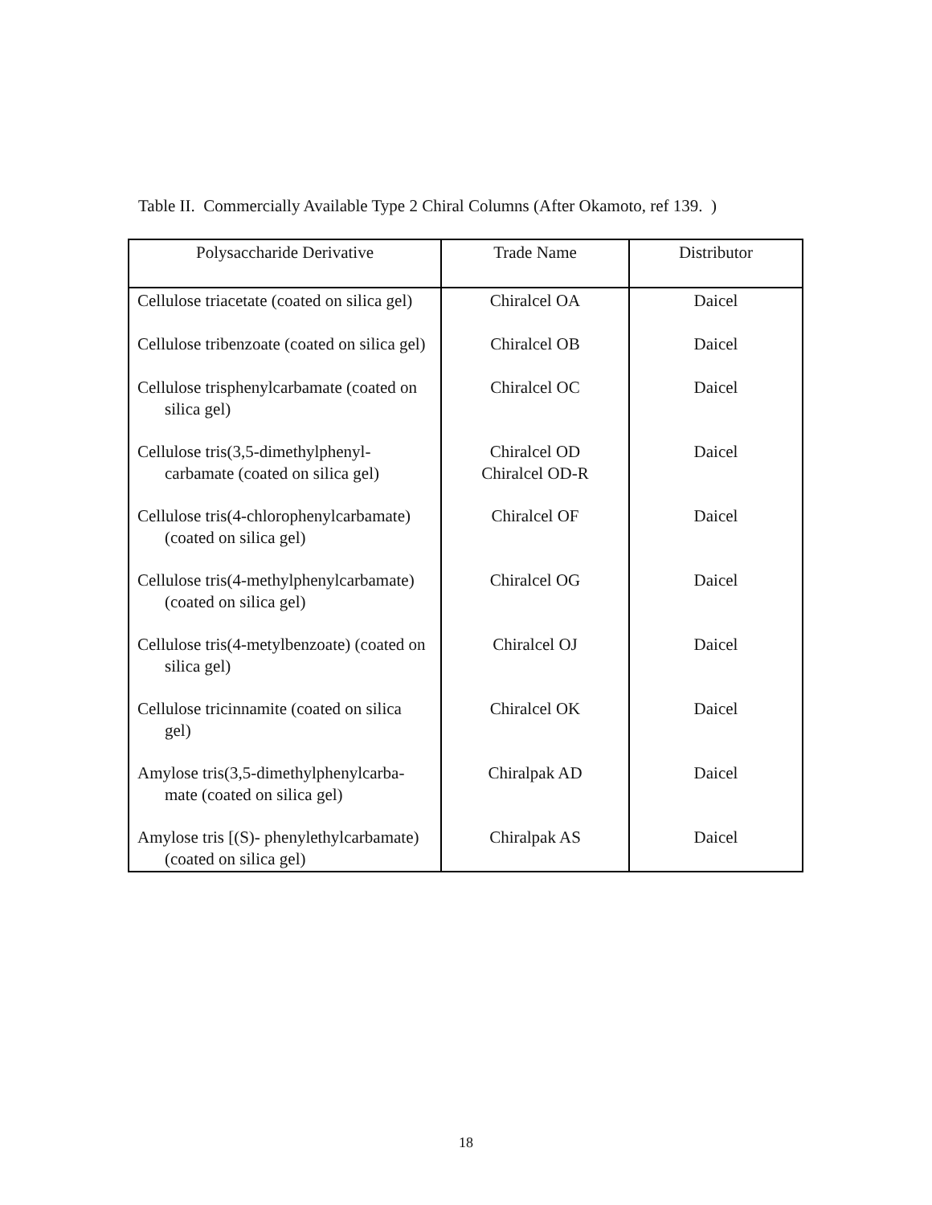Table II. Commercially Available Type 2 Chiral Columns (After Okamoto, ref 139. )
| Polysaccharide Derivative | Trade Name | Distributor |
| --- | --- | --- |
| Cellulose triacetate (coated on silica gel) | Chiralcel OA | Daicel |
| Cellulose tribenzoate (coated on silica gel) | Chiralcel OB | Daicel |
| Cellulose trisphenylcarbamate (coated on silica gel) | Chiralcel OC | Daicel |
| Cellulose tris(3,5-dimethylphenyl- carbamate (coated on silica gel) | Chiralcel OD Chiralcel OD-R | Daicel |
| Cellulose tris(4-chlorophenylcarbamate) (coated on silica gel) | Chiralcel OF | Daicel |
| Cellulose tris(4-methylphenylcarbamate) (coated on silica gel) | Chiralcel OG | Daicel |
| Cellulose tris(4-metylbenzoate) (coated on silica gel) | Chiralcel OJ | Daicel |
| Cellulose tricinnamite (coated on silica gel) | Chiralcel OK | Daicel |
| Amylose tris(3,5-dimethylphenylcarba- mate (coated on silica gel) | Chiralpak AD | Daicel |
| Amylose tris [(S)- phenylethylcarbamate) (coated on silica gel) | Chiralpak AS | Daicel |
18